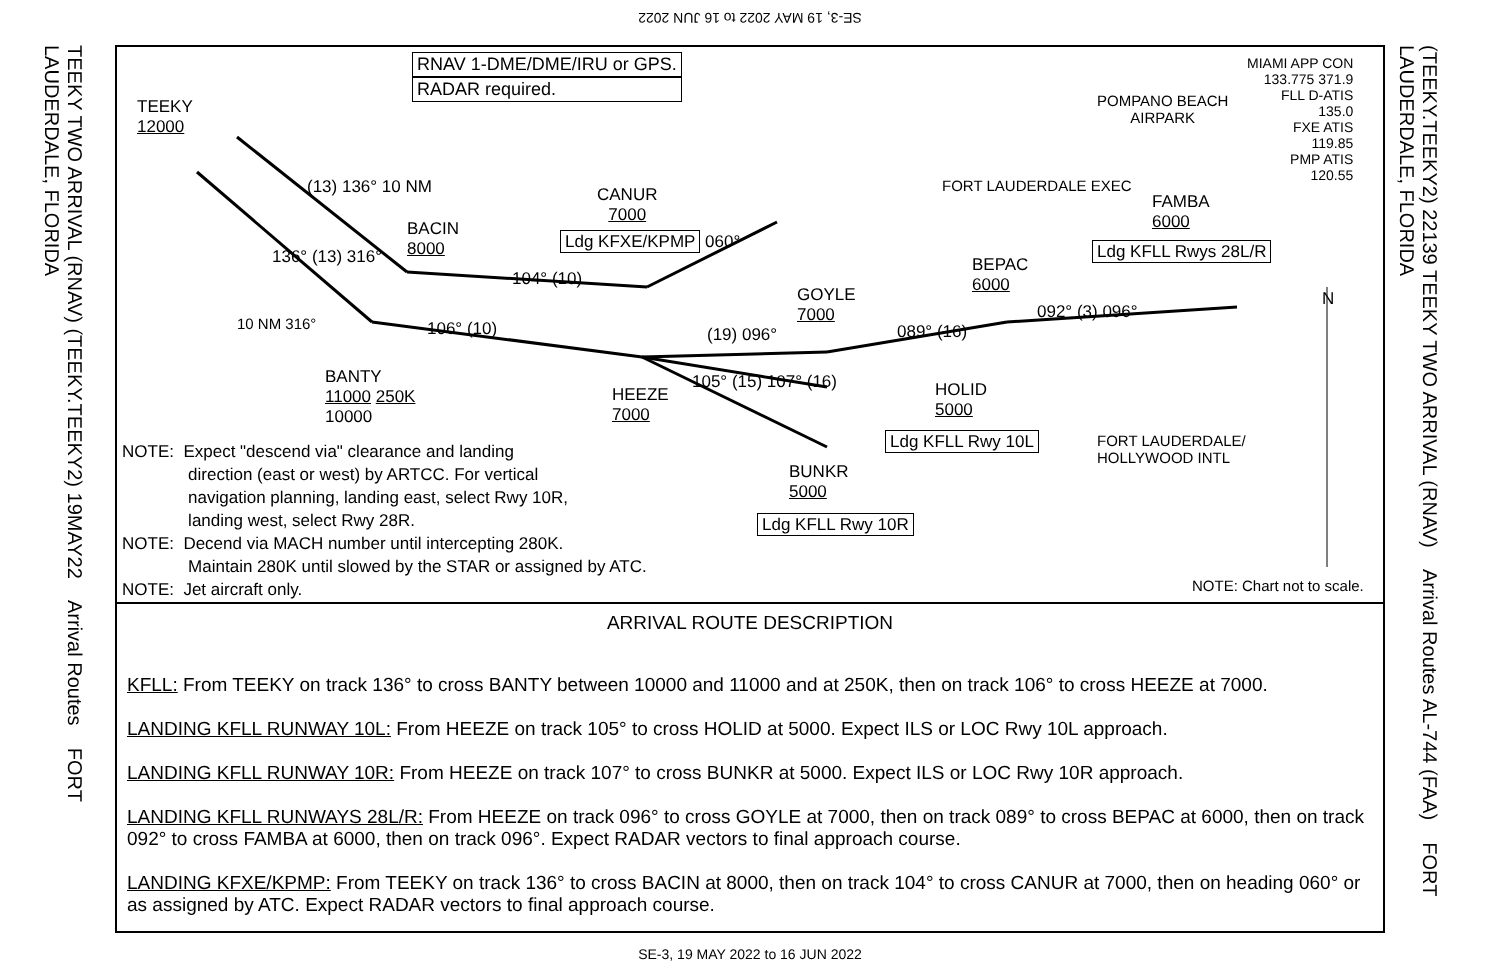SE-3, 19 MAY 2022 to 16 JUN 2022
TEEKY TWO ARRIVAL (RNAV) (TEEKY.TEEKY2) 19MAY22 Arrival Routes FORT LAUDERDALE, FLORIDA
(TEEKY.TEEKY2) 22139 TEEKY TWO ARRIVAL (RNAV) Arrival Routes AL-744 (FAA) FORT LAUDERDALE, FLORIDA
RNAV 1-DME/DME/IRU or GPS.
RADAR required.
MIAMI APP CON
133.775 371.9
FLL D-ATIS
135.0
FXE ATIS
119.85
PMP ATIS
120.55
TEEKY
12000
POMPANO BEACH
AIRPARK
FORT LAUDERDALE EXEC
(13) 136° 10 NM
BACIN
8000
CANUR
7000
Ldg KFXE/KPMP 060°
FAMBA
6000
Ldg KFLL Rwys 28L/R
BEPAC
6000
136° (13) 316°
104° (10)
GOYLE
7000
092° (3) 096°
N
10 NM 316° 106° (10) (19) 096° 089° (16)
BANTY
11000 250K
10000
HEEZE
7000
105° (15) 107° (16)
HOLID
5000
Ldg KFLL Rwy 10L
FORT LAUDERDALE/
HOLLYWOOD INTL
BUNKR
5000
Ldg KFLL Rwy 10R
NOTE: Expect "descend via" clearance and landing
direction (east or west) by ARTCC. For vertical
navigation planning, landing east, select Rwy 10R,
landing west, select Rwy 28R.
NOTE: Decend via MACH number until intercepting 280K.
Maintain 280K until slowed by the STAR or assigned by ATC.
NOTE: Jet aircraft only.
NOTE: Chart not to scale.
ARRIVAL ROUTE DESCRIPTION
KFLL: From TEEKY on track 136° to cross BANTY between 10000 and 11000 and at 250K, then on track 106° to cross HEEZE at 7000.
LANDING KFLL RUNWAY 10L: From HEEZE on track 105° to cross HOLID at 5000. Expect ILS or LOC Rwy 10L approach.
LANDING KFLL RUNWAY 10R: From HEEZE on track 107° to cross BUNKR at 5000. Expect ILS or LOC Rwy 10R approach.
LANDING KFLL RUNWAYS 28L/R: From HEEZE on track 096° to cross GOYLE at 7000, then on track 089° to cross BEPAC at 6000, then on track 092° to cross FAMBA at 6000, then on track 096°. Expect RADAR vectors to final approach course.
LANDING KFXE/KPMP: From TEEKY on track 136° to cross BACIN at 8000, then on track 104° to cross CANUR at 7000, then on heading 060° or as assigned by ATC. Expect RADAR vectors to final approach course.
SE-3, 19 MAY 2022 to 16 JUN 2022